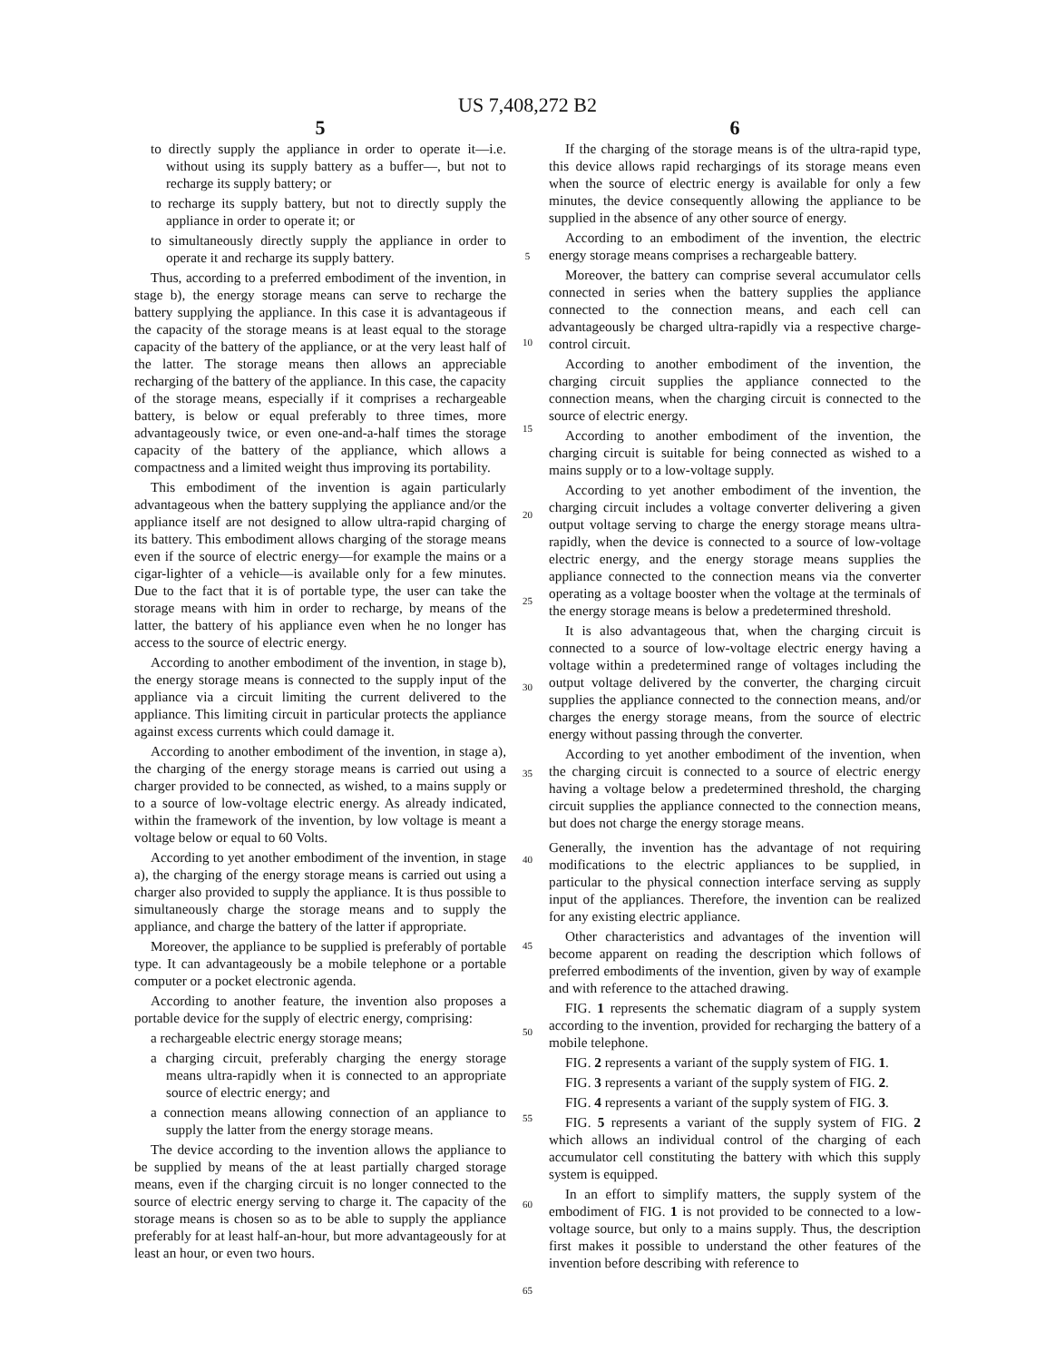US 7,408,272 B2
5
to directly supply the appliance in order to operate it—i.e. without using its supply battery as a buffer—, but not to recharge its supply battery; or
to recharge its supply battery, but not to directly supply the appliance in order to operate it; or
to simultaneously directly supply the appliance in order to operate it and recharge its supply battery.
Thus, according to a preferred embodiment of the invention, in stage b), the energy storage means can serve to recharge the battery supplying the appliance. In this case it is advantageous if the capacity of the storage means is at least equal to the storage capacity of the battery of the appliance, or at the very least half of the latter. The storage means then allows an appreciable recharging of the battery of the appliance. In this case, the capacity of the storage means, especially if it comprises a rechargeable battery, is below or equal preferably to three times, more advantageously twice, or even one-and-a-half times the storage capacity of the battery of the appliance, which allows a compactness and a limited weight thus improving its portability.
This embodiment of the invention is again particularly advantageous when the battery supplying the appliance and/or the appliance itself are not designed to allow ultra-rapid charging of its battery. This embodiment allows charging of the storage means even if the source of electric energy—for example the mains or a cigar-lighter of a vehicle—is available only for a few minutes. Due to the fact that it is of portable type, the user can take the storage means with him in order to recharge, by means of the latter, the battery of his appliance even when he no longer has access to the source of electric energy.
According to another embodiment of the invention, in stage b), the energy storage means is connected to the supply input of the appliance via a circuit limiting the current delivered to the appliance. This limiting circuit in particular protects the appliance against excess currents which could damage it.
According to another embodiment of the invention, in stage a), the charging of the energy storage means is carried out using a charger provided to be connected, as wished, to a mains supply or to a source of low-voltage electric energy. As already indicated, within the framework of the invention, by low voltage is meant a voltage below or equal to 60 Volts.
According to yet another embodiment of the invention, in stage a), the charging of the energy storage means is carried out using a charger also provided to supply the appliance. It is thus possible to simultaneously charge the storage means and to supply the appliance, and charge the battery of the latter if appropriate.
Moreover, the appliance to be supplied is preferably of portable type. It can advantageously be a mobile telephone or a portable computer or a pocket electronic agenda.
According to another feature, the invention also proposes a portable device for the supply of electric energy, comprising:
a rechargeable electric energy storage means;
a charging circuit, preferably charging the energy storage means ultra-rapidly when it is connected to an appropriate source of electric energy; and
a connection means allowing connection of an appliance to supply the latter from the energy storage means.
The device according to the invention allows the appliance to be supplied by means of the at least partially charged storage means, even if the charging circuit is no longer connected to the source of electric energy serving to charge it. The capacity of the storage means is chosen so as to be able to supply the appliance preferably for at least half-an-hour, but more advantageously for at least an hour, or even two hours.
5
10
15
20
25
30
35
40
45
50
55
60
65
6
If the charging of the storage means is of the ultra-rapid type, this device allows rapid rechargings of its storage means even when the source of electric energy is available for only a few minutes, the device consequently allowing the appliance to be supplied in the absence of any other source of energy.
According to an embodiment of the invention, the electric energy storage means comprises a rechargeable battery.
Moreover, the battery can comprise several accumulator cells connected in series when the battery supplies the appliance connected to the connection means, and each cell can advantageously be charged ultra-rapidly via a respective charge-control circuit.
According to another embodiment of the invention, the charging circuit supplies the appliance connected to the connection means, when the charging circuit is connected to the source of electric energy.
According to another embodiment of the invention, the charging circuit is suitable for being connected as wished to a mains supply or to a low-voltage supply.
According to yet another embodiment of the invention, the charging circuit includes a voltage converter delivering a given output voltage serving to charge the energy storage means ultra-rapidly, when the device is connected to a source of low-voltage electric energy, and the energy storage means supplies the appliance connected to the connection means via the converter operating as a voltage booster when the voltage at the terminals of the energy storage means is below a predetermined threshold.
It is also advantageous that, when the charging circuit is connected to a source of low-voltage electric energy having a voltage within a predetermined range of voltages including the output voltage delivered by the converter, the charging circuit supplies the appliance connected to the connection means, and/or charges the energy storage means, from the source of electric energy without passing through the converter.
According to yet another embodiment of the invention, when the charging circuit is connected to a source of electric energy having a voltage below a predetermined threshold, the charging circuit supplies the appliance connected to the connection means, but does not charge the energy storage means.
Generally, the invention has the advantage of not requiring modifications to the electric appliances to be supplied, in particular to the physical connection interface serving as supply input of the appliances. Therefore, the invention can be realized for any existing electric appliance.
Other characteristics and advantages of the invention will become apparent on reading the description which follows of preferred embodiments of the invention, given by way of example and with reference to the attached drawing.
FIG. 1 represents the schematic diagram of a supply system according to the invention, provided for recharging the battery of a mobile telephone.
FIG. 2 represents a variant of the supply system of FIG. 1.
FIG. 3 represents a variant of the supply system of FIG. 2.
FIG. 4 represents a variant of the supply system of FIG. 3.
FIG. 5 represents a variant of the supply system of FIG. 2 which allows an individual control of the charging of each accumulator cell constituting the battery with which this supply system is equipped.
In an effort to simplify matters, the supply system of the embodiment of FIG. 1 is not provided to be connected to a low-voltage source, but only to a mains supply. Thus, the description first makes it possible to understand the other features of the invention before describing with reference to